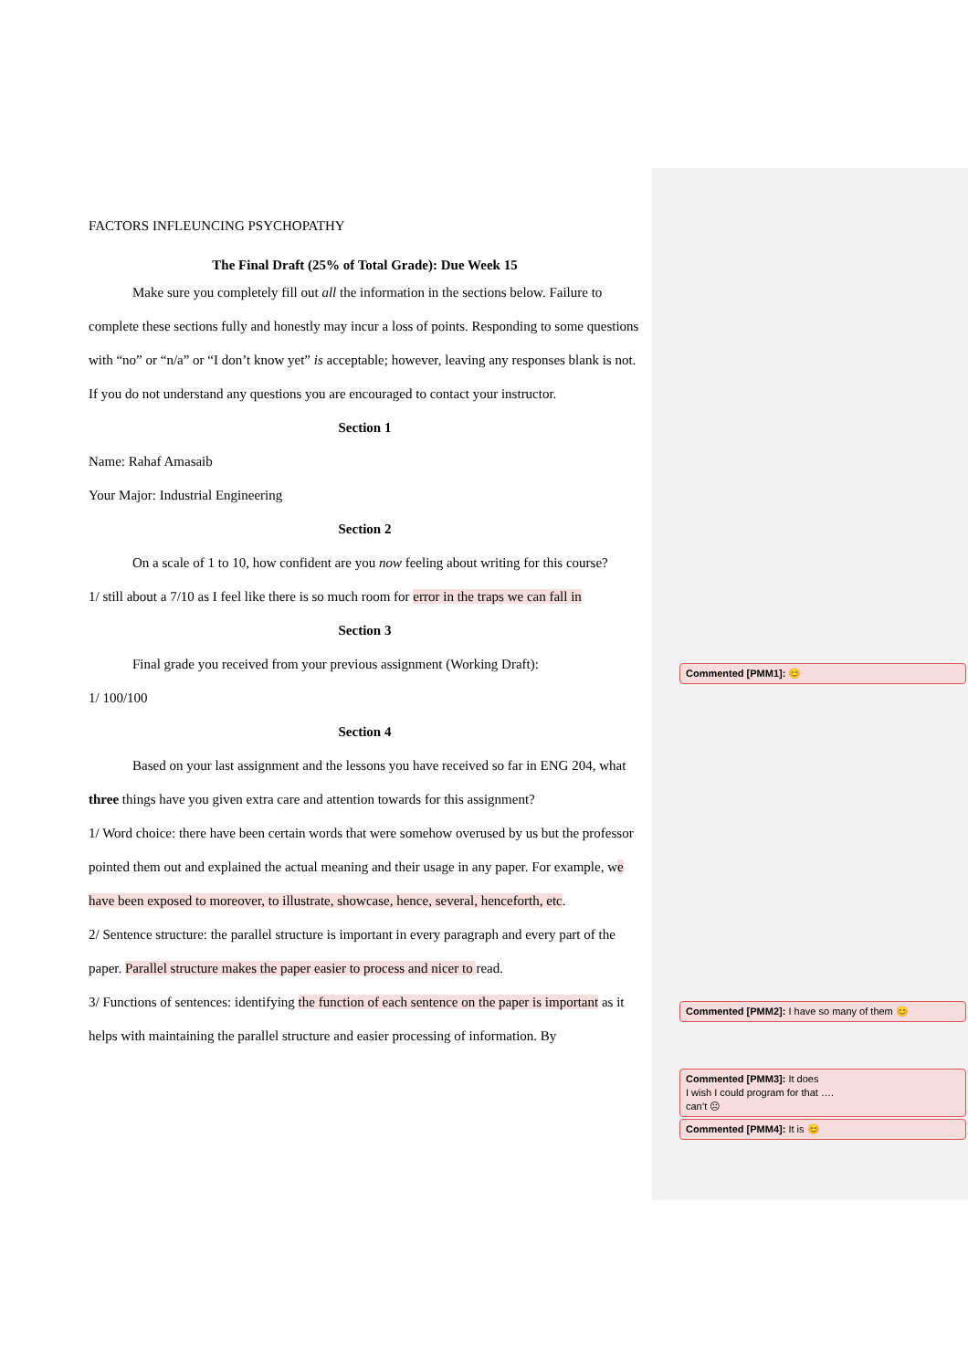FACTORS INFLEUNCING PSYCHOPATHY
The Final Draft (25% of Total Grade): Due Week 15
Make sure you completely fill out all the information in the sections below. Failure to complete these sections fully and honestly may incur a loss of points. Responding to some questions with “no” or “n/a” or “I don’t know yet” is acceptable; however, leaving any responses blank is not. If you do not understand any questions you are encouraged to contact your instructor.
Section 1
Name: Rahaf Amasaib
Your Major: Industrial Engineering
Section 2
On a scale of 1 to 10, how confident are you now feeling about writing for this course?
1/ still about a 7/10 as I feel like there is so much room for error in the traps we can fall in
Section 3
Final grade you received from your previous assignment (Working Draft):
1/ 100/100
Section 4
Based on your last assignment and the lessons you have received so far in ENG 204, what three things have you given extra care and attention towards for this assignment?
1/ Word choice: there have been certain words that were somehow overused by us but the professor pointed them out and explained the actual meaning and their usage in any paper. For example, we have been exposed to moreover, to illustrate, showcase, hence, several, henceforth, etc.
2/ Sentence structure: the parallel structure is important in every paragraph and every part of the paper. Parallel structure makes the paper easier to process and nicer to read.
3/ Functions of sentences: identifying the function of each sentence on the paper is important as it helps with maintaining the parallel structure and easier processing of information. By
Commented [PMM1]: 😊
Commented [PMM2]: I have so many of them 😊
Commented [PMM3]: It does
I wish I could program for that ….
can’t ☹
Commented [PMM4]: It is 😊